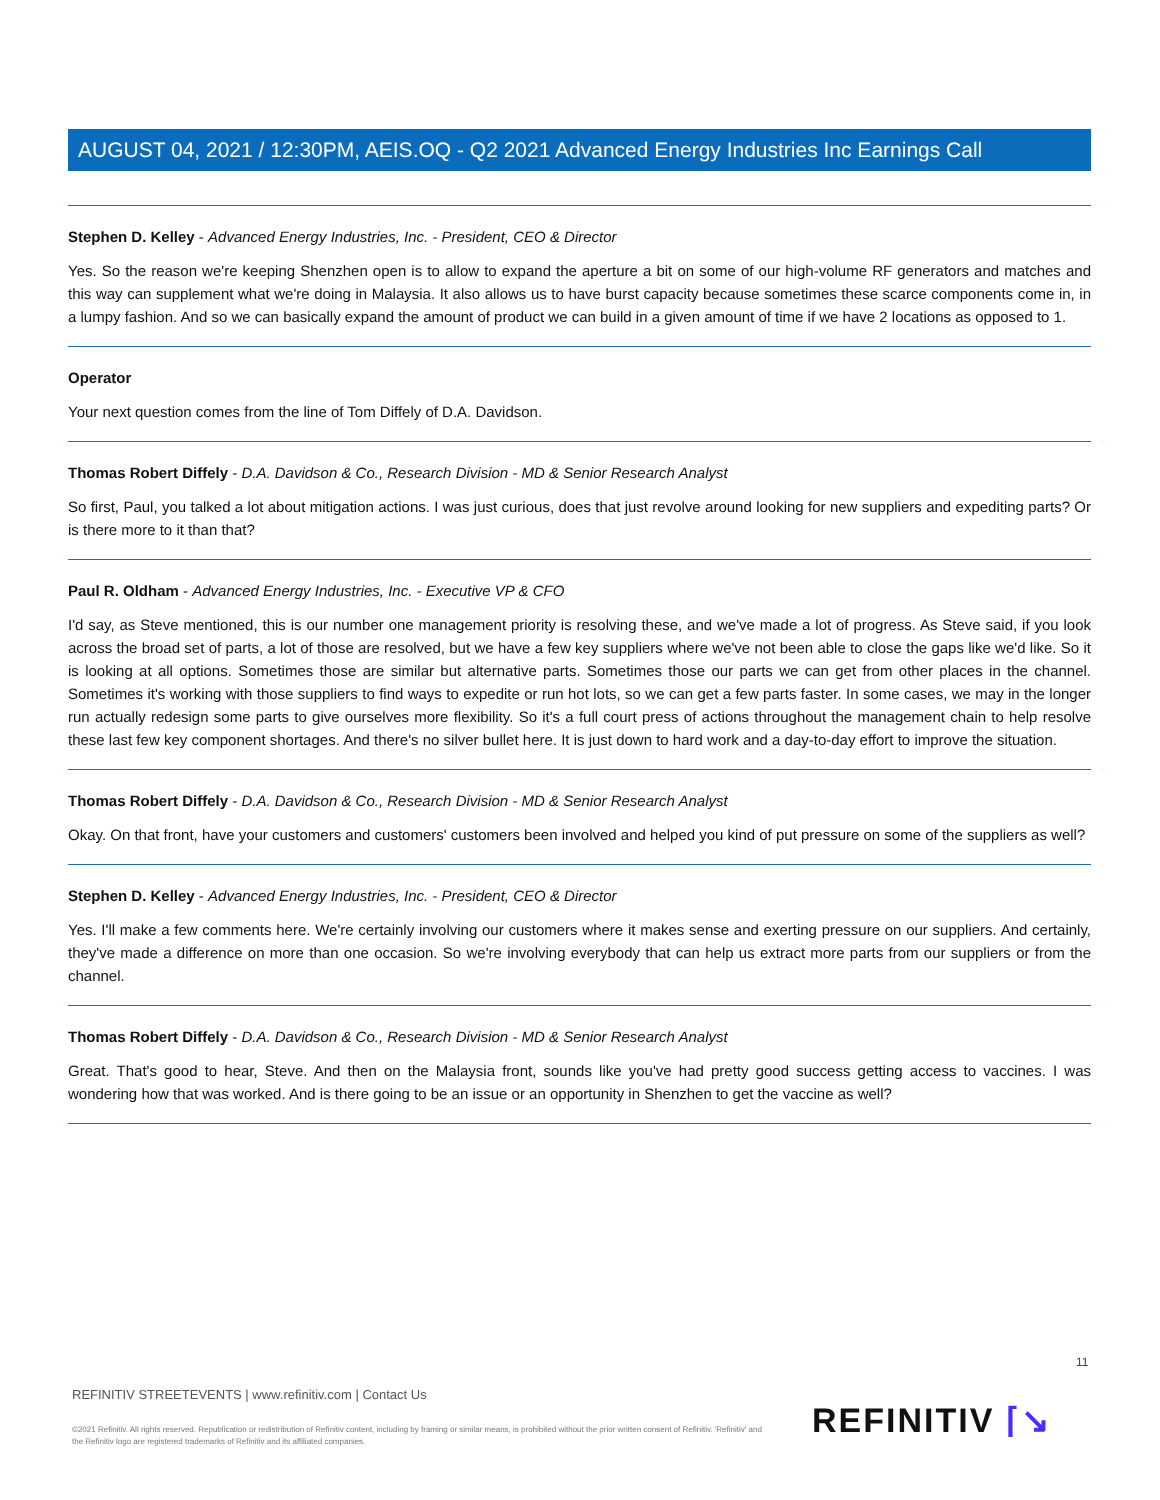AUGUST 04, 2021 / 12:30PM, AEIS.OQ - Q2 2021 Advanced Energy Industries Inc Earnings Call
Stephen D. Kelley - Advanced Energy Industries, Inc. - President, CEO & Director
Yes. So the reason we're keeping Shenzhen open is to allow to expand the aperture a bit on some of our high-volume RF generators and matches and this way can supplement what we're doing in Malaysia. It also allows us to have burst capacity because sometimes these scarce components come in, in a lumpy fashion. And so we can basically expand the amount of product we can build in a given amount of time if we have 2 locations as opposed to 1.
Operator
Your next question comes from the line of Tom Diffely of D.A. Davidson.
Thomas Robert Diffely - D.A. Davidson & Co., Research Division - MD & Senior Research Analyst
So first, Paul, you talked a lot about mitigation actions. I was just curious, does that just revolve around looking for new suppliers and expediting parts? Or is there more to it than that?
Paul R. Oldham - Advanced Energy Industries, Inc. - Executive VP & CFO
I'd say, as Steve mentioned, this is our number one management priority is resolving these, and we've made a lot of progress. As Steve said, if you look across the broad set of parts, a lot of those are resolved, but we have a few key suppliers where we've not been able to close the gaps like we'd like. So it is looking at all options. Sometimes those are similar but alternative parts. Sometimes those our parts we can get from other places in the channel. Sometimes it's working with those suppliers to find ways to expedite or run hot lots, so we can get a few parts faster. In some cases, we may in the longer run actually redesign some parts to give ourselves more flexibility. So it's a full court press of actions throughout the management chain to help resolve these last few key component shortages. And there's no silver bullet here. It is just down to hard work and a day-to-day effort to improve the situation.
Thomas Robert Diffely - D.A. Davidson & Co., Research Division - MD & Senior Research Analyst
Okay. On that front, have your customers and customers' customers been involved and helped you kind of put pressure on some of the suppliers as well?
Stephen D. Kelley - Advanced Energy Industries, Inc. - President, CEO & Director
Yes. I'll make a few comments here. We're certainly involving our customers where it makes sense and exerting pressure on our suppliers. And certainly, they've made a difference on more than one occasion. So we're involving everybody that can help us extract more parts from our suppliers or from the channel.
Thomas Robert Diffely - D.A. Davidson & Co., Research Division - MD & Senior Research Analyst
Great. That's good to hear, Steve. And then on the Malaysia front, sounds like you've had pretty good success getting access to vaccines. I was wondering how that was worked. And is there going to be an issue or an opportunity in Shenzhen to get the vaccine as well?
11
REFINITIV STREETEVENTS | www.refinitiv.com | Contact Us
©2021 Refinitiv. All rights reserved. Republication or redistribution of Refinitiv content, including by framing or similar means, is prohibited without the prior written consent of Refinitiv. 'Refinitiv' and the Refinitiv logo are registered trademarks of Refinitiv and its affiliated companies.
REFINITIV ⌈↘